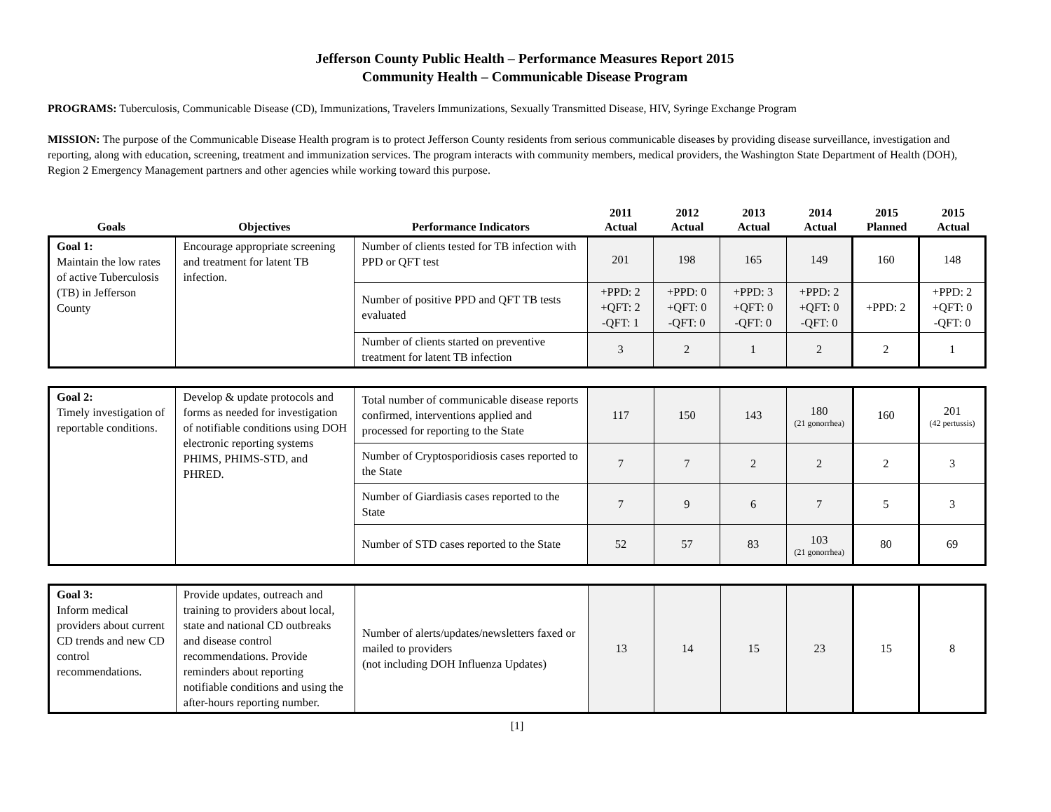Jefferson County Public Health – Performance Measures Report 2015
Community Health – Communicable Disease Program
PROGRAMS: Tuberculosis, Communicable Disease (CD), Immunizations, Travelers Immunizations, Sexually Transmitted Disease, HIV, Syringe Exchange Program
MISSION: The purpose of the Communicable Disease Health program is to protect Jefferson County residents from serious communicable diseases by providing disease surveillance, investigation and reporting, along with education, screening, treatment and immunization services. The program interacts with community members, medical providers, the Washington State Department of Health (DOH), Region 2 Emergency Management partners and other agencies while working toward this purpose.
| Goals | Objectives | Performance Indicators | 2011 Actual | 2012 Actual | 2013 Actual | 2014 Actual | 2015 Planned | 2015 Actual |
| --- | --- | --- | --- | --- | --- | --- | --- | --- |
| Goal 1: Maintain the low rates of active Tuberculosis (TB) in Jefferson County | Encourage appropriate screening and treatment for latent TB infection. | Number of clients tested for TB infection with PPD or QFT test | 201 | 198 | 165 | 149 | 160 | 148 |
| | | Number of positive PPD and QFT TB tests evaluated | +PPD: 2 +QFT: 2 -QFT: 1 | +PPD: 0 +QFT: 0 -QFT: 0 | +PPD: 3 +QFT: 0 -QFT: 0 | +PPD: 2 +QFT: 0 -QFT: 0 | +PPD: 2 | +PPD: 2 +QFT: 0 -QFT: 0 |
| | | Number of clients started on preventive treatment for latent TB infection | 3 | 2 | 1 | 2 | 2 | 1 |
| Goal 2: Timely investigation of reportable conditions. | Develop & update protocols and forms as needed for investigation of notifiable conditions using DOH electronic reporting systems PHIMS, PHIMS-STD, and PHRED. | Total number of communicable disease reports confirmed, interventions applied and processed for reporting to the State | 117 | 150 | 143 | 180 (21 gonorrhea) | 160 | 201 (42 pertussis) |
| | | Number of Cryptosporidiosis cases reported to the State | 7 | 7 | 2 | 2 | 2 | 3 |
| | | Number of Giardiasis cases reported to the State | 7 | 9 | 6 | 7 | 5 | 3 |
| | | Number of STD cases reported to the State | 52 | 57 | 83 | 103 (21 gonorrhea) | 80 | 69 |
| Goal 3: Inform medical providers about current CD trends and new CD control recommendations. | Provide updates, outreach and training to providers about local, state and national CD outbreaks and disease control recommendations. Provide reminders about reporting notifiable conditions and using the after-hours reporting number. | Number of alerts/updates/newsletters faxed or mailed to providers (not including DOH Influenza Updates) | 13 | 14 | 15 | 23 | 15 | 8 |
[1]